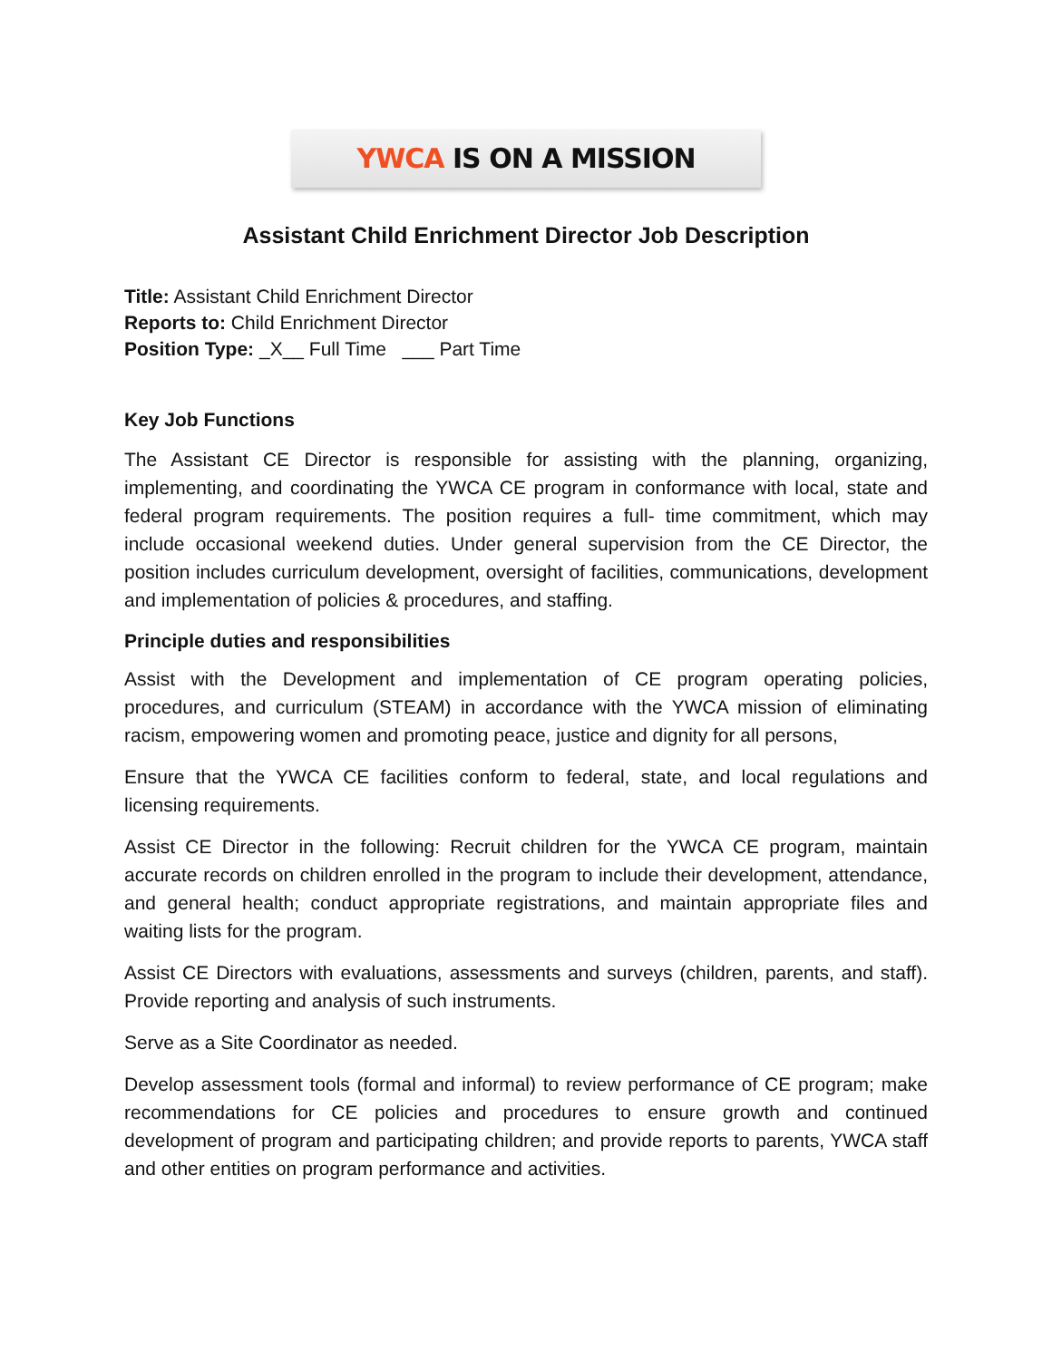YWCA IS ON A MISSION
Assistant Child Enrichment Director Job Description
Title: Assistant Child Enrichment Director
Reports to: Child Enrichment Director
Position Type: _X__ Full Time ___ Part Time
Key Job Functions
The Assistant CE Director is responsible for assisting with the planning, organizing, implementing, and coordinating the YWCA CE program in conformance with local, state and federal program requirements. The position requires a full- time commitment, which may include occasional weekend duties. Under general supervision from the CE Director, the position includes curriculum development, oversight of facilities, communications, development and implementation of policies & procedures, and staffing.
Principle duties and responsibilities
Assist with the Development and implementation of CE program operating policies, procedures, and curriculum (STEAM) in accordance with the YWCA mission of eliminating racism, empowering women and promoting peace, justice and dignity for all persons,
Ensure that the YWCA CE facilities conform to federal, state, and local regulations and licensing requirements.
Assist CE Director in the following: Recruit children for the YWCA CE program, maintain accurate records on children enrolled in the program to include their development, attendance, and general health; conduct appropriate registrations, and maintain appropriate files and waiting lists for the program.
Assist CE Directors with evaluations, assessments and surveys (children, parents, and staff). Provide reporting and analysis of such instruments.
Serve as a Site Coordinator as needed.
Develop assessment tools (formal and informal) to review performance of CE program; make recommendations for CE policies and procedures to ensure growth and continued development of program and participating children; and provide reports to parents, YWCA staff and other entities on program performance and activities.